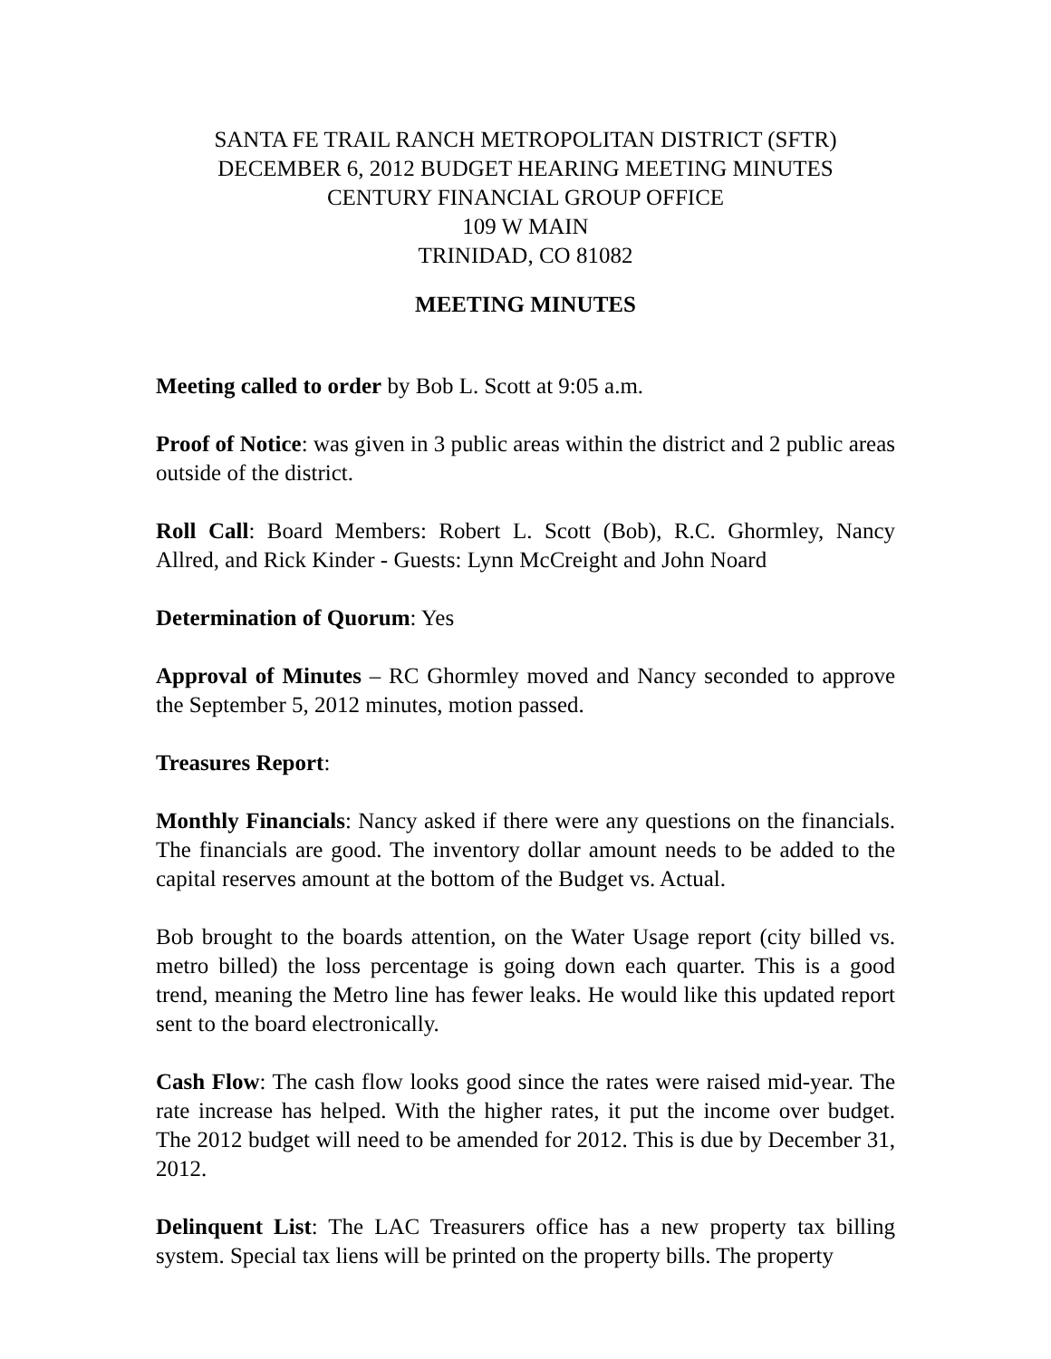SANTA FE TRAIL RANCH METROPOLITAN DISTRICT (SFTR)
DECEMBER 6, 2012 BUDGET HEARING MEETING MINUTES
CENTURY FINANCIAL GROUP OFFICE
109 W MAIN
TRINIDAD, CO 81082
MEETING MINUTES
Meeting called to order by Bob L. Scott at 9:05 a.m.
Proof of Notice: was given in 3 public areas within the district and 2 public areas outside of the district.
Roll Call: Board Members: Robert L. Scott (Bob), R.C. Ghormley, Nancy Allred, and Rick Kinder - Guests: Lynn McCreight and John Noard
Determination of Quorum: Yes
Approval of Minutes – RC Ghormley moved and Nancy seconded to approve the September 5, 2012 minutes, motion passed.
Treasures Report:
Monthly Financials: Nancy asked if there were any questions on the financials. The financials are good. The inventory dollar amount needs to be added to the capital reserves amount at the bottom of the Budget vs. Actual.
Bob brought to the boards attention, on the Water Usage report (city billed vs. metro billed) the loss percentage is going down each quarter. This is a good trend, meaning the Metro line has fewer leaks. He would like this updated report sent to the board electronically.
Cash Flow: The cash flow looks good since the rates were raised mid-year. The rate increase has helped. With the higher rates, it put the income over budget. The 2012 budget will need to be amended for 2012. This is due by December 31, 2012.
Delinquent List: The LAC Treasurers office has a new property tax billing system. Special tax liens will be printed on the property bills. The property